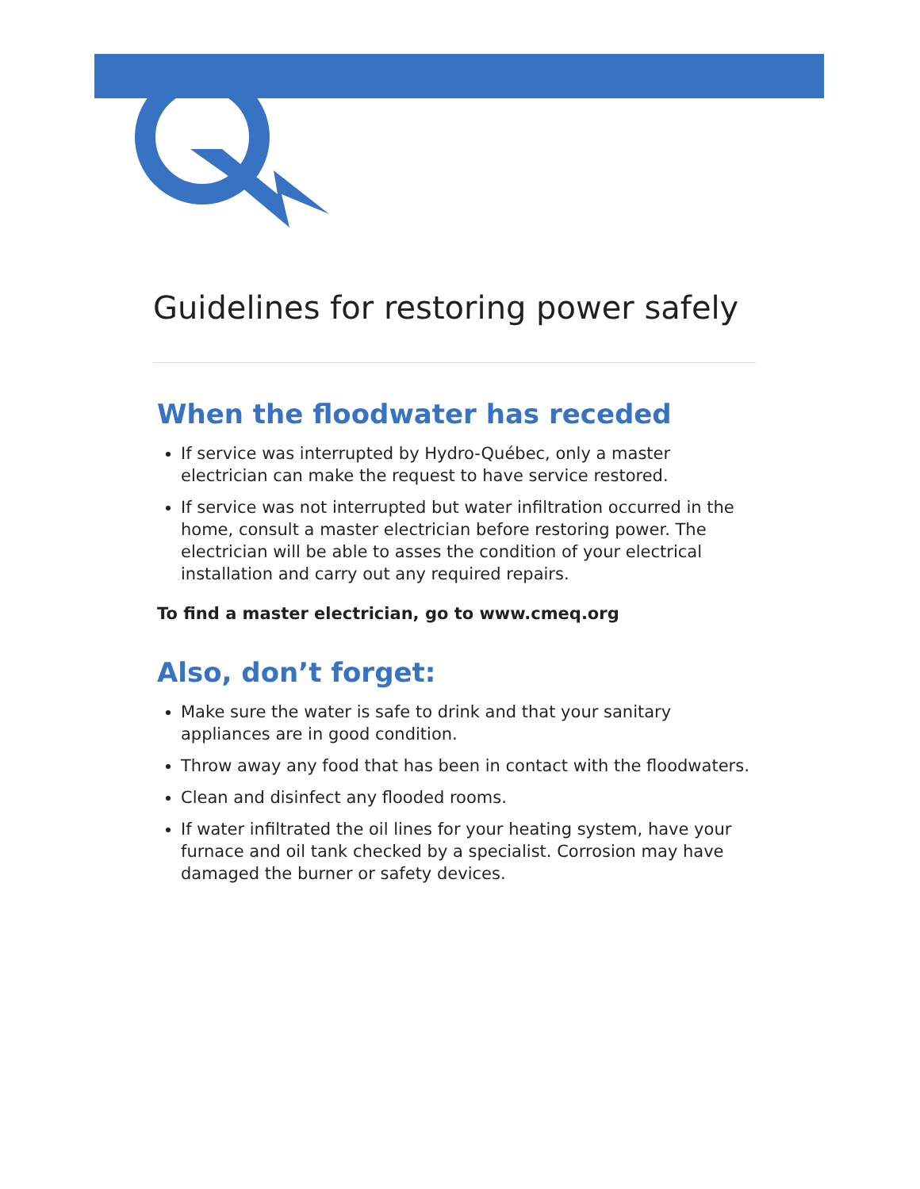Guidelines for restoring power safely
When the floodwater has receded
If service was interrupted by Hydro-Québec, only a master electrician can make the request to have service restored.
If service was not interrupted but water infiltration occurred in the home, consult a master electrician before restoring power. The electrician will be able to asses the condition of your electrical installation and carry out any required repairs.
To find a master electrician, go to www.cmeq.org
Also, don’t forget:
Make sure the water is safe to drink and that your sanitary appliances are in good condition.
Throw away any food that has been in contact with the floodwaters.
Clean and disinfect any flooded rooms.
If water infiltrated the oil lines for your heating system, have your furnace and oil tank checked by a specialist. Corrosion may have damaged the burner or safety devices.